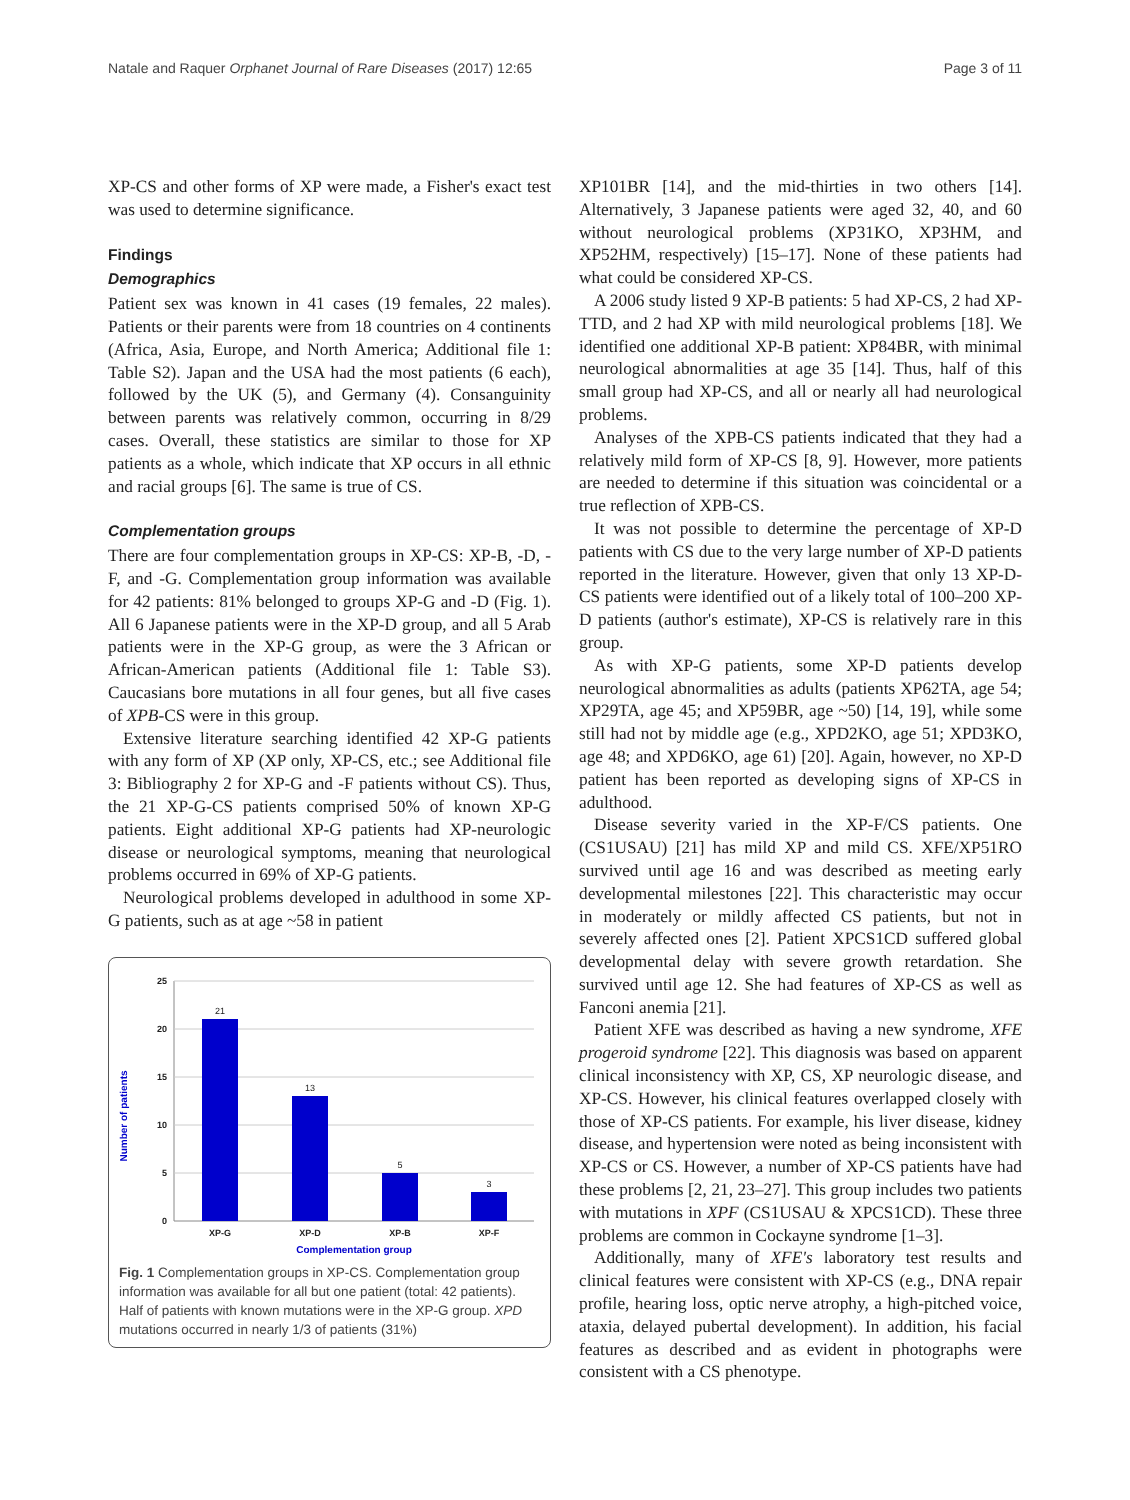Natale and Raquer Orphanet Journal of Rare Diseases (2017) 12:65 Page 3 of 11
XP-CS and other forms of XP were made, a Fisher's exact test was used to determine significance.
Findings
Demographics
Patient sex was known in 41 cases (19 females, 22 males). Patients or their parents were from 18 countries on 4 continents (Africa, Asia, Europe, and North America; Additional file 1: Table S2). Japan and the USA had the most patients (6 each), followed by the UK (5), and Germany (4). Consanguinity between parents was relatively common, occurring in 8/29 cases. Overall, these statistics are similar to those for XP patients as a whole, which indicate that XP occurs in all ethnic and racial groups [6]. The same is true of CS.
Complementation groups
There are four complementation groups in XP-CS: XP-B, -D, -F, and -G. Complementation group information was available for 42 patients: 81% belonged to groups XP-G and -D (Fig. 1). All 6 Japanese patients were in the XP-D group, and all 5 Arab patients were in the XP-G group, as were the 3 African or African-American patients (Additional file 1: Table S3). Caucasians bore mutations in all four genes, but all five cases of XPB-CS were in this group.
Extensive literature searching identified 42 XP-G patients with any form of XP (XP only, XP-CS, etc.; see Additional file 3: Bibliography 2 for XP-G and -F patients without CS). Thus, the 21 XP-G-CS patients comprised 50% of known XP-G patients. Eight additional XP-G patients had XP-neurologic disease or neurological symptoms, meaning that neurological problems occurred in 69% of XP-G patients.
Neurological problems developed in adulthood in some XP-G patients, such as at age ~58 in patient
Number of patients
25
20
15
10
5
0
21
13
5
3
XP-G
XP-D
XP-B
XP-F
Complementation group
Fig. 1 Complementation groups in XP-CS. Complementation group information was available for all but one patient (total: 42 patients). Half of patients with known mutations were in the XP-G group. XPD mutations occurred in nearly 1/3 of patients (31%)
XP101BR [14], and the mid-thirties in two others [14]. Alternatively, 3 Japanese patients were aged 32, 40, and 60 without neurological problems (XP31KO, XP3HM, and XP52HM, respectively) [15–17]. None of these patients had what could be considered XP-CS.
A 2006 study listed 9 XP-B patients: 5 had XP-CS, 2 had XP-TTD, and 2 had XP with mild neurological problems [18]. We identified one additional XP-B patient: XP84BR, with minimal neurological abnormalities at age 35 [14]. Thus, half of this small group had XP-CS, and all or nearly all had neurological problems.
Analyses of the XPB-CS patients indicated that they had a relatively mild form of XP-CS [8, 9]. However, more patients are needed to determine if this situation was coincidental or a true reflection of XPB-CS.
It was not possible to determine the percentage of XP-D patients with CS due to the very large number of XP-D patients reported in the literature. However, given that only 13 XP-D-CS patients were identified out of a likely total of 100–200 XP-D patients (author's estimate), XP-CS is relatively rare in this group.
As with XP-G patients, some XP-D patients develop neurological abnormalities as adults (patients XP62TA, age 54; XP29TA, age 45; and XP59BR, age ~50) [14, 19], while some still had not by middle age (e.g., XPD2KO, age 51; XPD3KO, age 48; and XPD6KO, age 61) [20]. Again, however, no XP-D patient has been reported as developing signs of XP-CS in adulthood.
Disease severity varied in the XP-F/CS patients. One (CS1USAU) [21] has mild XP and mild CS. XFE/XP51RO survived until age 16 and was described as meeting early developmental milestones [22]. This characteristic may occur in moderately or mildly affected CS patients, but not in severely affected ones [2]. Patient XPCS1CD suffered global developmental delay with severe growth retardation. She survived until age 12. She had features of XP-CS as well as Fanconi anemia [21].
Patient XFE was described as having a new syndrome, XFE progeroid syndrome [22]. This diagnosis was based on apparent clinical inconsistency with XP, CS, XP neurologic disease, and XP-CS. However, his clinical features overlapped closely with those of XP-CS patients. For example, his liver disease, kidney disease, and hypertension were noted as being inconsistent with XP-CS or CS. However, a number of XP-CS patients have had these problems [2, 21, 23–27]. This group includes two patients with mutations in XPF (CS1USAU & XPCS1CD). These three problems are common in Cockayne syndrome [1–3].
Additionally, many of XFE's laboratory test results and clinical features were consistent with XP-CS (e.g., DNA repair profile, hearing loss, optic nerve atrophy, a high-pitched voice, ataxia, delayed pubertal development). In addition, his facial features as described and as evident in photographs were consistent with a CS phenotype.